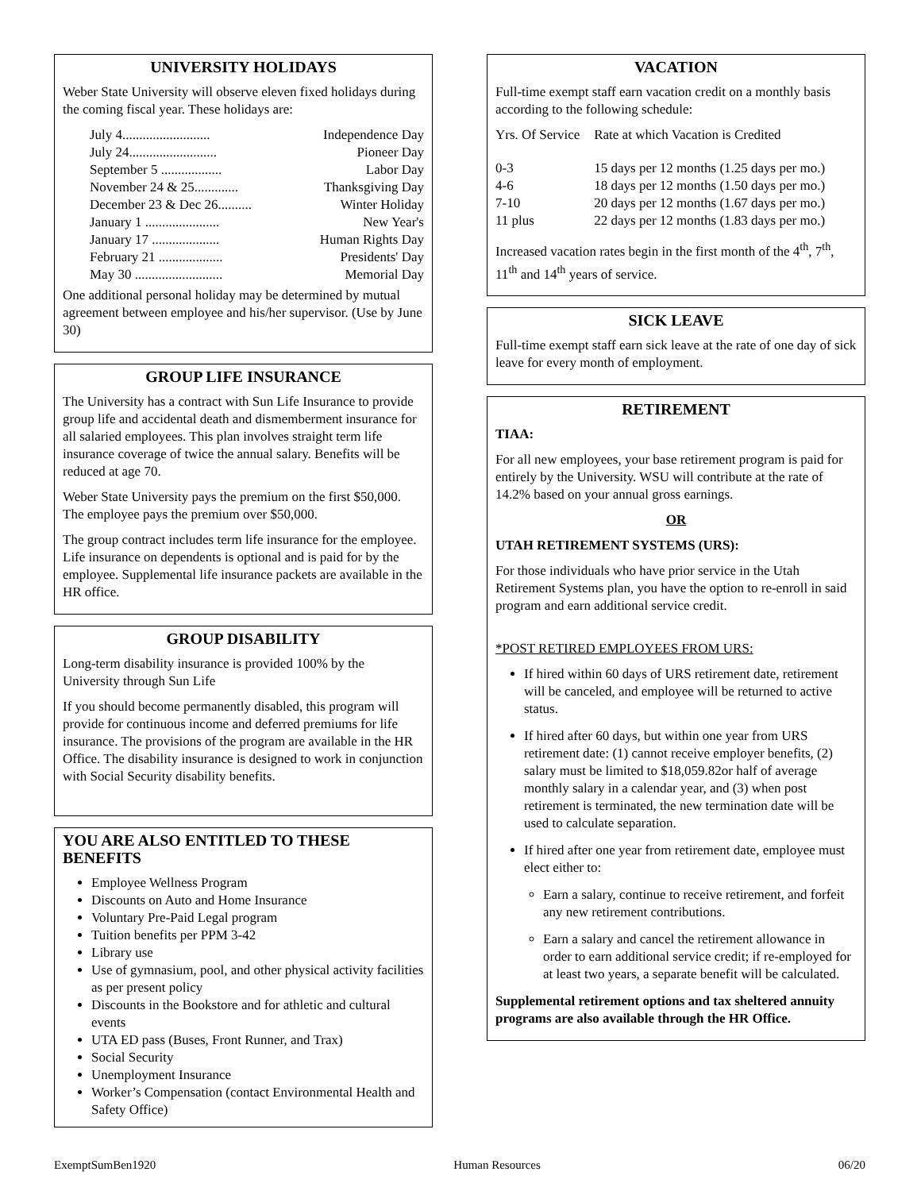UNIVERSITY HOLIDAYS
Weber State University will observe eleven fixed holidays during the coming fiscal year. These holidays are:
July 4.......................... Independence Day
July 24.......................... Pioneer Day
September 5 .................. Labor Day
November 24 & 25............. Thanksgiving Day
December 23 & Dec 26.......... Winter Holiday
January 1 ...................... New Year's
January 17 .................... Human Rights Day
February 21 ................... Presidents' Day
May 30 .......................... Memorial Day
One additional personal holiday may be determined by mutual agreement between employee and his/her supervisor. (Use by June 30)
GROUP LIFE INSURANCE
The University has a contract with Sun Life Insurance to provide group life and accidental death and dismemberment insurance for all salaried employees. This plan involves straight term life insurance coverage of twice the annual salary. Benefits will be reduced at age 70.
Weber State University pays the premium on the first $50,000. The employee pays the premium over $50,000.
The group contract includes term life insurance for the employee. Life insurance on dependents is optional and is paid for by the employee. Supplemental life insurance packets are available in the HR office.
GROUP DISABILITY
Long-term disability insurance is provided 100% by the University through Sun Life
If you should become permanently disabled, this program will provide for continuous income and deferred premiums for life insurance. The provisions of the program are available in the HR Office. The disability insurance is designed to work in conjunction with Social Security disability benefits.
YOU ARE ALSO ENTITLED TO THESE BENEFITS
Employee Wellness Program
Discounts on Auto and Home Insurance
Voluntary Pre-Paid Legal program
Tuition benefits per PPM 3-42
Library use
Use of gymnasium, pool, and other physical activity facilities as per present policy
Discounts in the Bookstore and for athletic and cultural events
UTA ED pass (Buses, Front Runner, and Trax)
Social Security
Unemployment Insurance
Worker’s Compensation (contact Environmental Health and Safety Office)
VACATION
Full-time exempt staff earn vacation credit on a monthly basis according to the following schedule:
| Yrs. Of Service | Rate at which Vacation is Credited |
| 0-3 | 15 days per 12 months (1.25 days per mo.) |
| 4-6 | 18 days per 12 months (1.50 days per mo.) |
| 7-10 | 20 days per 12 months (1.67 days per mo.) |
| 11 plus | 22 days per 12 months (1.83 days per mo.) |
Increased vacation rates begin in the first month of the 4<sup>th</sup>, 7<sup>th</sup>, 11<sup>th</sup> and 14<sup>th</sup> years of service.
SICK LEAVE
Full-time exempt staff earn sick leave at the rate of one day of sick leave for every month of employment.
RETIREMENT
TIAA:
For all new employees, your base retirement program is paid for entirely by the University. WSU will contribute at the rate of 14.2% based on your annual gross earnings.
OR
UTAH RETIREMENT SYSTEMS (URS):
For those individuals who have prior service in the Utah Retirement Systems plan, you have the option to re-enroll in said program and earn additional service credit.
*POST RETIRED EMPLOYEES FROM URS:
If hired within 60 days of URS retirement date, retirement will be canceled, and employee will be returned to active status.
If hired after 60 days, but within one year from URS retirement date: (1) cannot receive employer benefits, (2) salary must be limited to $18,059.82or half of average monthly salary in a calendar year, and (3) when post retirement is terminated, the new termination date will be used to calculate separation.
If hired after one year from retirement date, employee must elect either to:
Earn a salary, continue to receive retirement, and forfeit any new retirement contributions.
Earn a salary and cancel the retirement allowance in order to earn additional service credit; if re-employed for at least two years, a separate benefit will be calculated.
Supplemental retirement options and tax sheltered annuity programs are also available through the HR Office.
ExemptSumBen1920 Human Resources 06/20